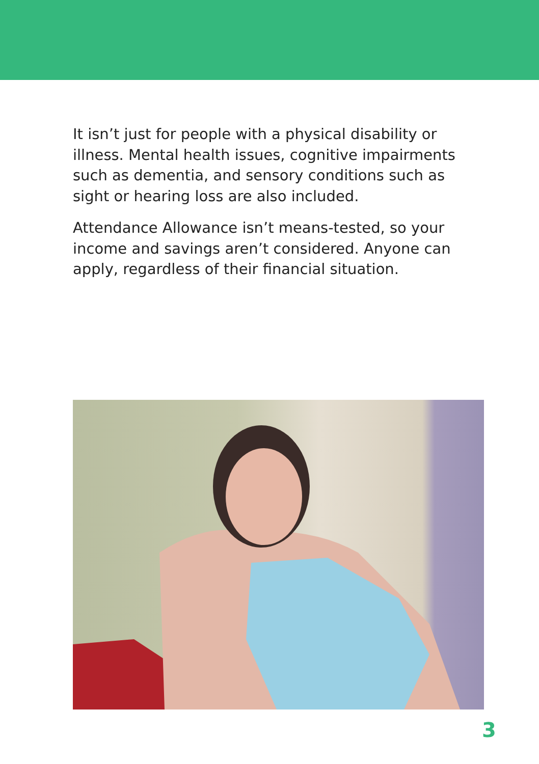It isn’t just for people with a physical disability or illness. Mental health issues, cognitive impairments such as dementia, and sensory conditions such as sight or hearing loss are also included.
Attendance Allowance isn’t means-tested, so your income and savings aren’t considered. Anyone can apply, regardless of their financial situation.
3